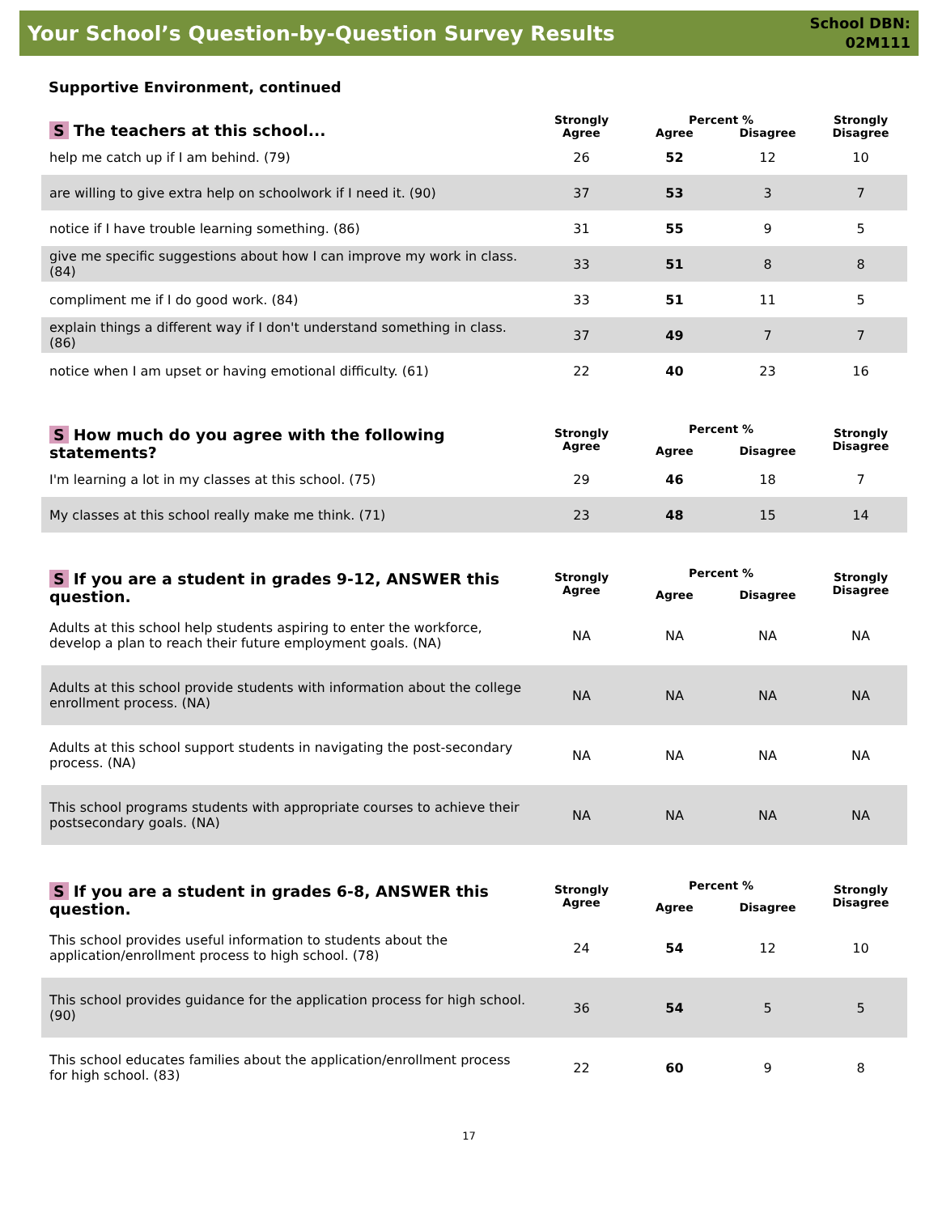Your School’s Question-by-Question Survey Results
School DBN:
02M111
Supportive Environment, continued
| S The teachers at this school... | Strongly Agree | Percent % | | Strongly Disagree |
| --- | --- | --- | --- | --- |
| | | Agree | Disagree | |
| help me catch up if I am behind. (79) | 26 | 52 | 12 | 10 |
| are willing to give extra help on schoolwork if I need it. (90) | 37 | 53 | 3 | 7 |
| notice if I have trouble learning something. (86) | 31 | 55 | 9 | 5 |
| give me specific suggestions about how I can improve my work in class. (84) | 33 | 51 | 8 | 8 |
| compliment me if I do good work. (84) | 33 | 51 | 11 | 5 |
| explain things a different way if I don't understand something in class. (86) | 37 | 49 | 7 | 7 |
| notice when I am upset or having emotional difficulty. (61) | 22 | 40 | 23 | 16 |
| S How much do you agree with the following statements? | Strongly Agree | Percent % | | Strongly Disagree |
| --- | --- | --- | --- | --- |
| | | Agree | Disagree | |
| I'm learning a lot in my classes at this school. (75) | 29 | 46 | 18 | 7 |
| My classes at this school really make me think. (71) | 23 | 48 | 15 | 14 |
| S If you are a student in grades 9-12, ANSWER this question. | Strongly Agree | Percent % | | Strongly Disagree |
| --- | --- | --- | --- | --- |
| | | Agree | Disagree | |
| Adults at this school help students aspiring to enter the workforce, develop a plan to reach their future employment goals. (NA) | NA | NA | NA | NA |
| Adults at this school provide students with information about the college enrollment process. (NA) | NA | NA | NA | NA |
| Adults at this school support students in navigating the post-secondary process. (NA) | NA | NA | NA | NA |
| This school programs students with appropriate courses to achieve their postsecondary goals. (NA) | NA | NA | NA | NA |
| S If you are a student in grades 6-8, ANSWER this question. | Strongly Agree | Percent % | | Strongly Disagree |
| --- | --- | --- | --- | --- |
| | | Agree | Disagree | |
| This school provides useful information to students about the application/enrollment process to high school. (78) | 24 | 54 | 12 | 10 |
| This school provides guidance for the application process for high school. (90) | 36 | 54 | 5 | 5 |
| This school educates families about the application/enrollment process for high school. (83) | 22 | 60 | 9 | 8 |
17